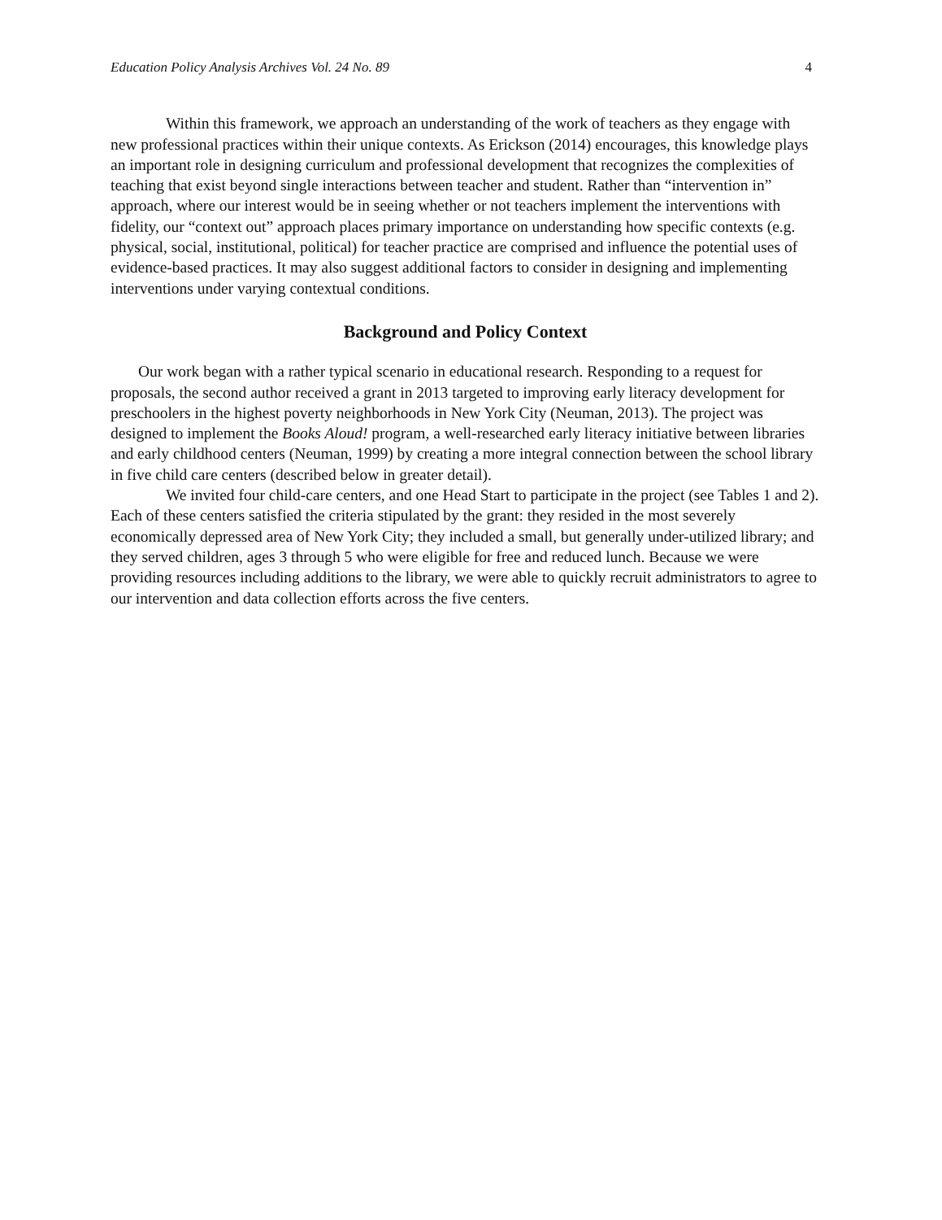Education Policy Analysis Archives Vol. 24 No. 89 4
Within this framework, we approach an understanding of the work of teachers as they engage with new professional practices within their unique contexts. As Erickson (2014) encourages, this knowledge plays an important role in designing curriculum and professional development that recognizes the complexities of teaching that exist beyond single interactions between teacher and student. Rather than “intervention in” approach, where our interest would be in seeing whether or not teachers implement the interventions with fidelity, our “context out” approach places primary importance on understanding how specific contexts (e.g. physical, social, institutional, political) for teacher practice are comprised and influence the potential uses of evidence-based practices. It may also suggest additional factors to consider in designing and implementing interventions under varying contextual conditions.
Background and Policy Context
Our work began with a rather typical scenario in educational research. Responding to a request for proposals, the second author received a grant in 2013 targeted to improving early literacy development for preschoolers in the highest poverty neighborhoods in New York City (Neuman, 2013). The project was designed to implement the Books Aloud! program, a well-researched early literacy initiative between libraries and early childhood centers (Neuman, 1999) by creating a more integral connection between the school library in five child care centers (described below in greater detail).
We invited four child-care centers, and one Head Start to participate in the project (see Tables 1 and 2). Each of these centers satisfied the criteria stipulated by the grant: they resided in the most severely economically depressed area of New York City; they included a small, but generally under-utilized library; and they served children, ages 3 through 5 who were eligible for free and reduced lunch. Because we were providing resources including additions to the library, we were able to quickly recruit administrators to agree to our intervention and data collection efforts across the five centers.